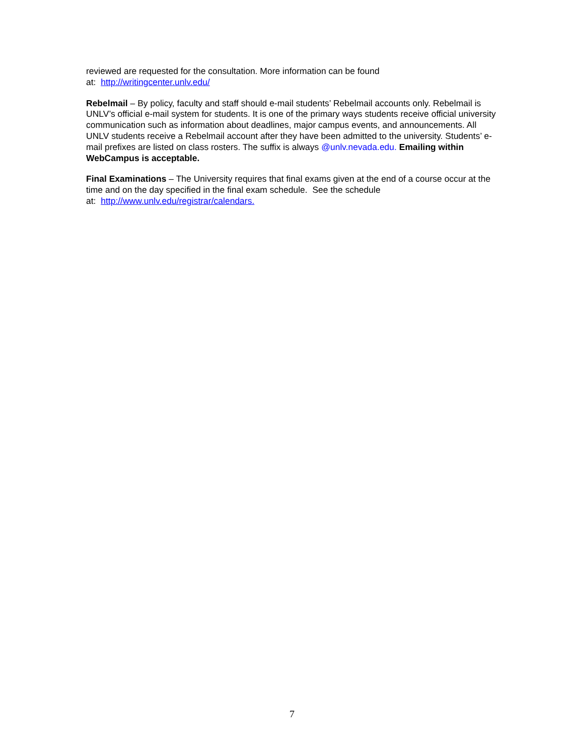reviewed are requested for the consultation. More information can be found
at: http://writingcenter.unlv.edu/
Rebelmail – By policy, faculty and staff should e-mail students’ Rebelmail accounts only. Rebelmail is UNLV’s official e-mail system for students. It is one of the primary ways students receive official university communication such as information about deadlines, major campus events, and announcements. All UNLV students receive a Rebelmail account after they have been admitted to the university. Students’ e-mail prefixes are listed on class rosters. The suffix is always @unlv.nevada.edu. Emailing within WebCampus is acceptable.
Final Examinations – The University requires that final exams given at the end of a course occur at the time and on the day specified in the final exam schedule. See the schedule
at: http://www.unlv.edu/registrar/calendars.
7